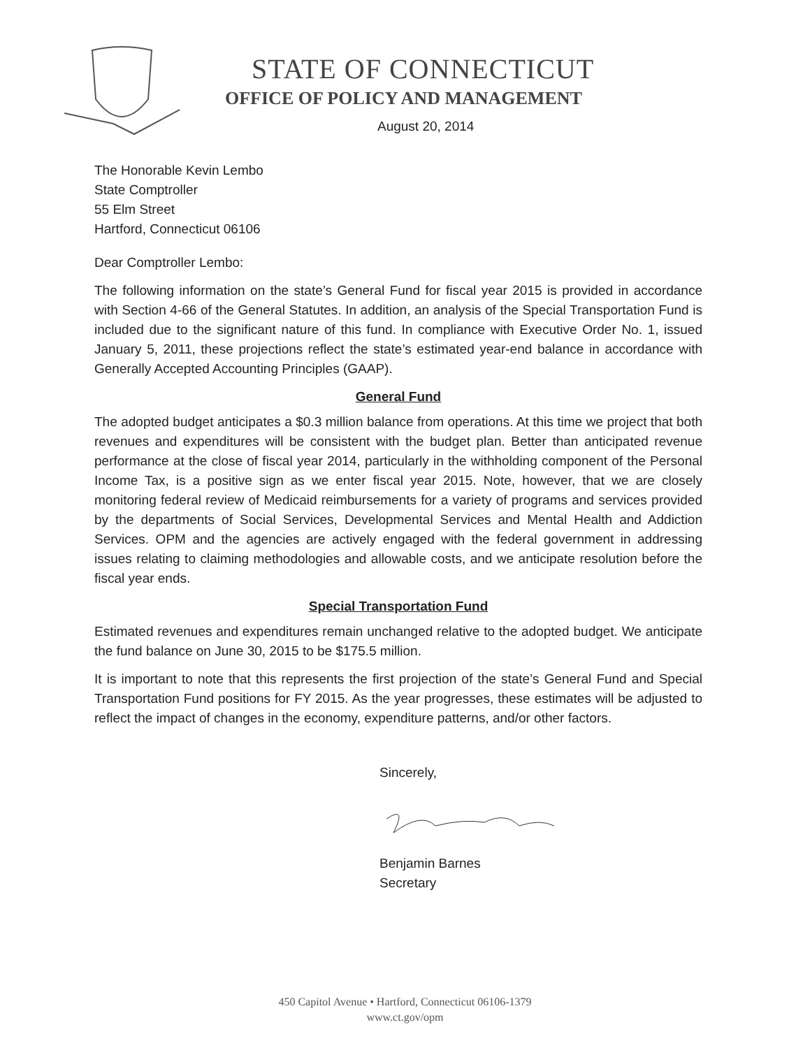STATE OF CONNECTICUT
OFFICE OF POLICY AND MANAGEMENT
August 20, 2014
The Honorable Kevin Lembo
State Comptroller
55 Elm Street
Hartford, Connecticut 06106
Dear Comptroller Lembo:
The following information on the state’s General Fund for fiscal year 2015 is provided in accordance with Section 4-66 of the General Statutes. In addition, an analysis of the Special Transportation Fund is included due to the significant nature of this fund. In compliance with Executive Order No. 1, issued January 5, 2011, these projections reflect the state’s estimated year-end balance in accordance with Generally Accepted Accounting Principles (GAAP).
General Fund
The adopted budget anticipates a $0.3 million balance from operations. At this time we project that both revenues and expenditures will be consistent with the budget plan. Better than anticipated revenue performance at the close of fiscal year 2014, particularly in the withholding component of the Personal Income Tax, is a positive sign as we enter fiscal year 2015. Note, however, that we are closely monitoring federal review of Medicaid reimbursements for a variety of programs and services provided by the departments of Social Services, Developmental Services and Mental Health and Addiction Services. OPM and the agencies are actively engaged with the federal government in addressing issues relating to claiming methodologies and allowable costs, and we anticipate resolution before the fiscal year ends.
Special Transportation Fund
Estimated revenues and expenditures remain unchanged relative to the adopted budget. We anticipate the fund balance on June 30, 2015 to be $175.5 million.
It is important to note that this represents the first projection of the state’s General Fund and Special Transportation Fund positions for FY 2015. As the year progresses, these estimates will be adjusted to reflect the impact of changes in the economy, expenditure patterns, and/or other factors.
Sincerely,
Benjamin Barnes
Secretary
450 Capitol Avenue • Hartford, Connecticut 06106-1379
www.ct.gov/opm